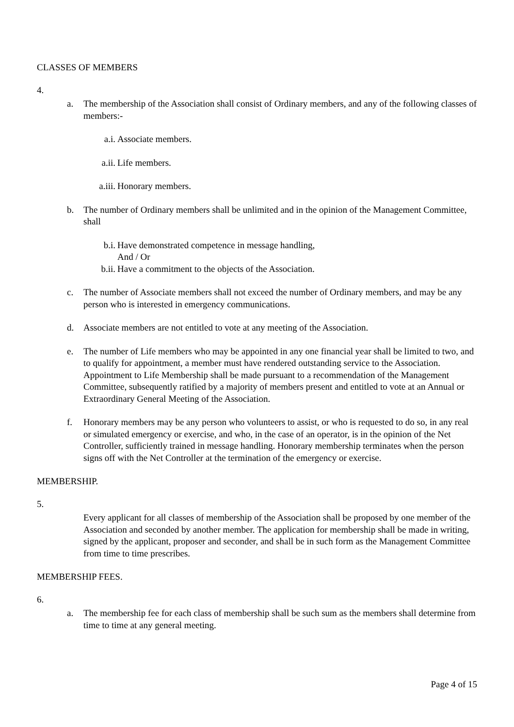CLASSES OF MEMBERS
4.
a. The membership of the Association shall consist of Ordinary members, and any of the following classes of members:-
a.i. Associate members.
a.ii. Life members.
a.iii. Honorary members.
b. The number of Ordinary members shall be unlimited and in the opinion of the Management Committee, shall
b.i. Have demonstrated competence in message handling,
And / Or
b.ii. Have a commitment to the objects of the Association.
c. The number of Associate members shall not exceed the number of Ordinary members, and may be any person who is interested in emergency communications.
d. Associate members are not entitled to vote at any meeting of the Association.
e. The number of Life members who may be appointed in any one financial year shall be limited to two, and to qualify for appointment, a member must have rendered outstanding service to the Association. Appointment to Life Membership shall be made pursuant to a recommendation of the Management Committee, subsequently ratified by a majority of members present and entitled to vote at an Annual or Extraordinary General Meeting of the Association.
f. Honorary members may be any person who volunteers to assist, or who is requested to do so, in any real or simulated emergency or exercise, and who, in the case of an operator, is in the opinion of the Net Controller, sufficiently trained in message handling. Honorary membership terminates when the person signs off with the Net Controller at the termination of the emergency or exercise.
MEMBERSHIP.
5.
Every applicant for all classes of membership of the Association shall be proposed by one member of the Association and seconded by another member. The application for membership shall be made in writing, signed by the applicant, proposer and seconder, and shall be in such form as the Management Committee from time to time prescribes.
MEMBERSHIP FEES.
6.
a. The membership fee for each class of membership shall be such sum as the members shall determine from time to time at any general meeting.
Page 4 of 15